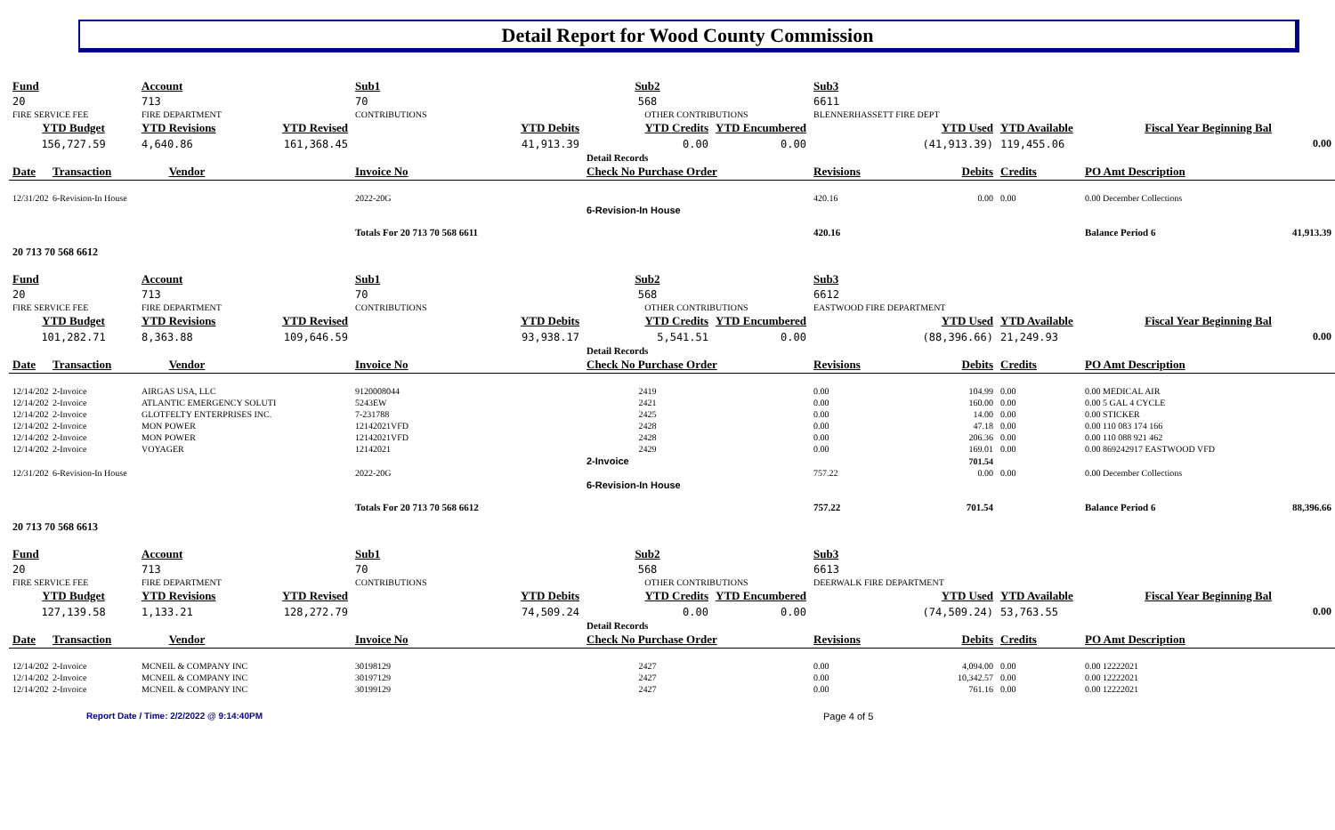Detail Report for Wood County Commission
| Fund | | Account | | Sub1 | | Sub2 | | Sub3 | | | | |
| 20 | | 713 | | 70 | | 568 | | 6611 | | | | |
| FIRE SERVICE FEE | | FIRE DEPARTMENT | | CONTRIBUTIONS | | OTHER CONTRIBUTIONS | | BLENNERHASSETT FIRE DEPT | | | | |
| YTD Budget | | YTD Revisions | YTD Revised | YTD Debits | | YTD Credits | YTD Encumbered | YTD Used | | YTD Available | Fiscal Year Beginning Bal | |
| 156,727.59 | | 4,640.86 | 161,368.45 | 41,913.39 | | 0.00 | 0.00 | (41,913.39) | | 119,455.06 | 0.00 | |
| | | | | | | Detail Records | | | | | | |
| Date | Transaction | Vendor | | Invoice No | | Check No Purchase Order | | Revisions | Debits | Credits | PO Amt Description | |
| 12/31/2021 | 6-Revision-In House | | | 2022-20G | | | | 420.16 | 0.00 | 0.00 | 0.00 December Collections | |
| | | | | | | 6-Revision-In House | | | | | | |
| | | | | Totals For 20 713 70 568 6611 | | | | 420.16 | | | Balance Period 6 | 41,913.39 |
| 20 713 70 568 6612 | | | | | | | | | | | | |
| Fund | | Account | | Sub1 | | Sub2 | | Sub3 | | | | |
| 20 | | 713 | | 70 | | 568 | | 6612 | | | | |
| FIRE SERVICE FEE | | FIRE DEPARTMENT | | CONTRIBUTIONS | | OTHER CONTRIBUTIONS | | EASTWOOD FIRE DEPARTMENT | | | | |
| YTD Budget | | YTD Revisions | YTD Revised | YTD Debits | | YTD Credits | YTD Encumbered | YTD Used | | YTD Available | Fiscal Year Beginning Bal | |
| 101,282.71 | | 8,363.88 | 109,646.59 | 93,938.17 | | 5,541.51 | 0.00 | (88,396.66) | | 21,249.93 | 0.00 | |
| | | | | | | Detail Records | | | | | | |
| Date | Transaction | Vendor | | Invoice No | | Check No Purchase Order | | Revisions | Debits | Credits | PO Amt Description | |
| 12/14/2021 | 2-Invoice | AIRGAS USA, LLC | | 9120008044 | | 2419 | | 0.00 | 104.99 | 0.00 | 0.00 MEDICAL AIR | |
| 12/14/2021 | 2-Invoice | ATLANTIC EMERGENCY SOLUTI | | 5243EW | | 2421 | | 0.00 | 160.00 | 0.00 | 0.00 5 GAL 4 CYCLE | |
| 12/14/2021 | 2-Invoice | GLOTFELTY ENTERPRISES INC. | | 7-231788 | | 2425 | | 0.00 | 14.00 | 0.00 | 0.00 STICKER | |
| 12/14/2021 | 2-Invoice | MON POWER | | 12142021VFD | | 2428 | | 0.00 | 47.18 | 0.00 | 0.00 110 083 174 166 | |
| 12/14/2021 | 2-Invoice | MON POWER | | 12142021VFD | | 2428 | | 0.00 | 206.36 | 0.00 | 0.00 110 088 921 462 | |
| 12/14/2021 | 2-Invoice | VOYAGER | | 12142021 | | 2429 | | 0.00 | 169.01 | 0.00 | 0.00 869242917 EASTWOOD VFD | |
| | | | | | | 2-Invoice | | | 701.54 | | | |
| 12/31/2021 | 6-Revision-In House | | | 2022-20G | | | | 757.22 | 0.00 | 0.00 | 0.00 December Collections | |
| | | | | | | 6-Revision-In House | | | | | | |
| | | | | Totals For 20 713 70 568 6612 | | | | 757.22 | 701.54 | | Balance Period 6 | 88,396.66 |
| 20 713 70 568 6613 | | | | | | | | | | | | |
| Fund | | Account | | Sub1 | | Sub2 | | Sub3 | | | | |
| 20 | | 713 | | 70 | | 568 | | 6613 | | | | |
| FIRE SERVICE FEE | | FIRE DEPARTMENT | | CONTRIBUTIONS | | OTHER CONTRIBUTIONS | | DEERWALK FIRE DEPARTMENT | | | | |
| YTD Budget | | YTD Revisions | YTD Revised | YTD Debits | | YTD Credits | YTD Encumbered | YTD Used | | YTD Available | Fiscal Year Beginning Bal | |
| 127,139.58 | | 1,133.21 | 128,272.79 | 74,509.24 | | 0.00 | 0.00 | (74,509.24) | | 53,763.55 | 0.00 | |
| | | | | | | Detail Records | | | | | | |
| Date | Transaction | Vendor | | Invoice No | | Check No Purchase Order | | Revisions | Debits | Credits | PO Amt Description | |
| 12/14/2021 | 2-Invoice | MCNEIL & COMPANY INC | | 30198129 | | 2427 | | 0.00 | 4,094.00 | 0.00 | 0.00 12222021 | |
| 12/14/2021 | 2-Invoice | MCNEIL & COMPANY INC | | 30197129 | | 2427 | | 0.00 | 10,342.57 | 0.00 | 0.00 12222021 | |
| 12/14/2021 | 2-Invoice | MCNEIL & COMPANY INC | | 30199129 | | 2427 | | 0.00 | 761.16 | 0.00 | 0.00 12222021 | |
Report Date / Time: 2/2/2022 @ 9:14:40PM Page 4 of 5